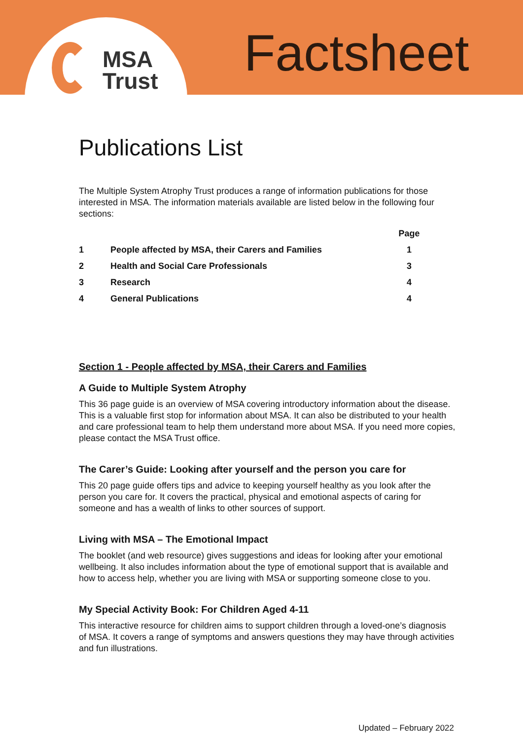MSA
Trust
Factsheet
Publications List
The Multiple System Atrophy Trust produces a range of information publications for those interested in MSA. The information materials available are listed below in the following four sections:
| | | Page |
| --- | --- | --- |
| 1 | People affected by MSA, their Carers and Families | 1 |
| 2 | Health and Social Care Professionals | 3 |
| 3 | Research | 4 |
| 4 | General Publications | 4 |
Section 1 - People affected by MSA, their Carers and Families
A Guide to Multiple System Atrophy
This 36 page guide is an overview of MSA covering introductory information about the disease. This is a valuable first stop for information about MSA. It can also be distributed to your health and care professional team to help them understand more about MSA. If you need more copies, please contact the MSA Trust office.
The Carer’s Guide: Looking after yourself and the person you care for
This 20 page guide offers tips and advice to keeping yourself healthy as you look after the person you care for. It covers the practical, physical and emotional aspects of caring for someone and has a wealth of links to other sources of support.
Living with MSA – The Emotional Impact
The booklet (and web resource) gives suggestions and ideas for looking after your emotional wellbeing. It also includes information about the type of emotional support that is available and how to access help, whether you are living with MSA or supporting someone close to you.
My Special Activity Book: For Children Aged 4-11
This interactive resource for children aims to support children through a loved-one’s diagnosis of MSA. It covers a range of symptoms and answers questions they may have through activities and fun illustrations.
Updated – February 2022